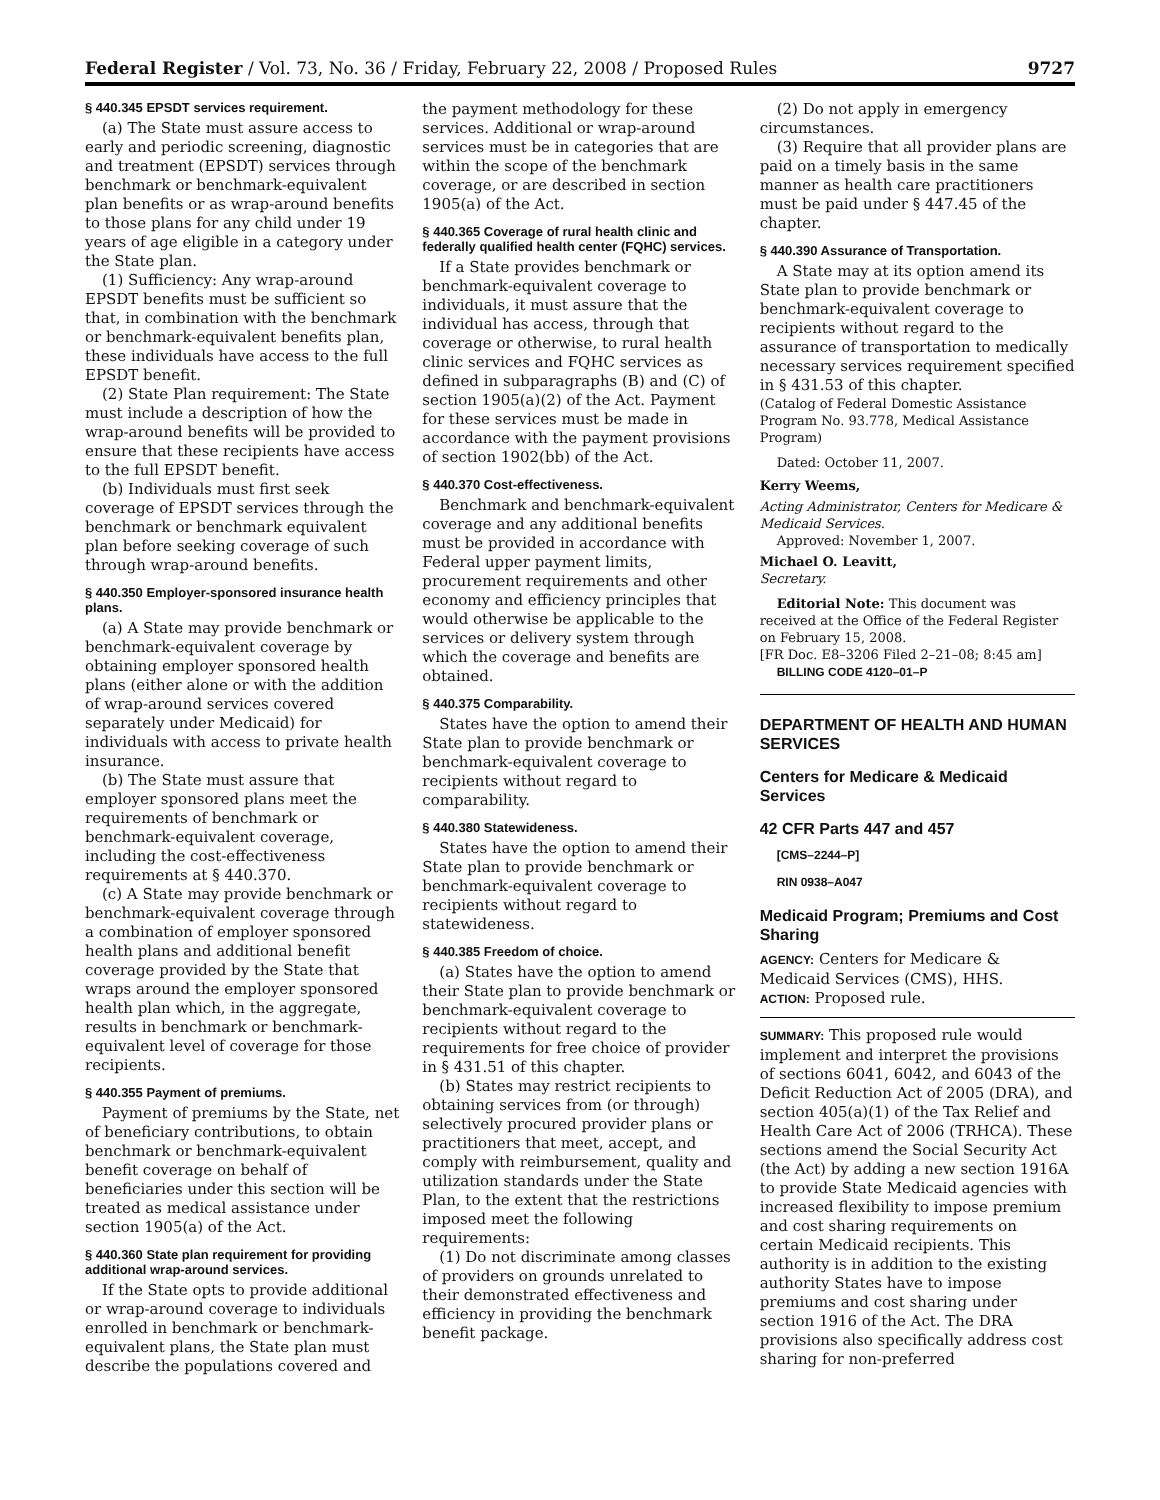Federal Register / Vol. 73, No. 36 / Friday, February 22, 2008 / Proposed Rules 9727
§ 440.345 EPSDT services requirement.
(a) The State must assure access to early and periodic screening, diagnostic and treatment (EPSDT) services through benchmark or benchmark-equivalent plan benefits or as wrap-around benefits to those plans for any child under 19 years of age eligible in a category under the State plan.
(1) Sufficiency: Any wrap-around EPSDT benefits must be sufficient so that, in combination with the benchmark or benchmark-equivalent benefits plan, these individuals have access to the full EPSDT benefit.
(2) State Plan requirement: The State must include a description of how the wrap-around benefits will be provided to ensure that these recipients have access to the full EPSDT benefit.
(b) Individuals must first seek coverage of EPSDT services through the benchmark or benchmark equivalent plan before seeking coverage of such through wrap-around benefits.
§ 440.350 Employer-sponsored insurance health plans.
(a) A State may provide benchmark or benchmark-equivalent coverage by obtaining employer sponsored health plans (either alone or with the addition of wrap-around services covered separately under Medicaid) for individuals with access to private health insurance.
(b) The State must assure that employer sponsored plans meet the requirements of benchmark or benchmark-equivalent coverage, including the cost-effectiveness requirements at § 440.370.
(c) A State may provide benchmark or benchmark-equivalent coverage through a combination of employer sponsored health plans and additional benefit coverage provided by the State that wraps around the employer sponsored health plan which, in the aggregate, results in benchmark or benchmark-equivalent level of coverage for those recipients.
§ 440.355 Payment of premiums.
Payment of premiums by the State, net of beneficiary contributions, to obtain benchmark or benchmark-equivalent benefit coverage on behalf of beneficiaries under this section will be treated as medical assistance under section 1905(a) of the Act.
§ 440.360 State plan requirement for providing additional wrap-around services.
If the State opts to provide additional or wrap-around coverage to individuals enrolled in benchmark or benchmark-equivalent plans, the State plan must describe the populations covered and
the payment methodology for these services. Additional or wrap-around services must be in categories that are within the scope of the benchmark coverage, or are described in section 1905(a) of the Act.
§ 440.365 Coverage of rural health clinic and federally qualified health center (FQHC) services.
If a State provides benchmark or benchmark-equivalent coverage to individuals, it must assure that the individual has access, through that coverage or otherwise, to rural health clinic services and FQHC services as defined in subparagraphs (B) and (C) of section 1905(a)(2) of the Act. Payment for these services must be made in accordance with the payment provisions of section 1902(bb) of the Act.
§ 440.370 Cost-effectiveness.
Benchmark and benchmark-equivalent coverage and any additional benefits must be provided in accordance with Federal upper payment limits, procurement requirements and other economy and efficiency principles that would otherwise be applicable to the services or delivery system through which the coverage and benefits are obtained.
§ 440.375 Comparability.
States have the option to amend their State plan to provide benchmark or benchmark-equivalent coverage to recipients without regard to comparability.
§ 440.380 Statewideness.
States have the option to amend their State plan to provide benchmark or benchmark-equivalent coverage to recipients without regard to statewideness.
§ 440.385 Freedom of choice.
(a) States have the option to amend their State plan to provide benchmark or benchmark-equivalent coverage to recipients without regard to the requirements for free choice of provider in § 431.51 of this chapter.
(b) States may restrict recipients to obtaining services from (or through) selectively procured provider plans or practitioners that meet, accept, and comply with reimbursement, quality and utilization standards under the State Plan, to the extent that the restrictions imposed meet the following requirements:
(1) Do not discriminate among classes of providers on grounds unrelated to their demonstrated effectiveness and efficiency in providing the benchmark benefit package.
(2) Do not apply in emergency circumstances.
(3) Require that all provider plans are paid on a timely basis in the same manner as health care practitioners must be paid under § 447.45 of the chapter.
§ 440.390 Assurance of Transportation.
A State may at its option amend its State plan to provide benchmark or benchmark-equivalent coverage to recipients without regard to the assurance of transportation to medically necessary services requirement specified in § 431.53 of this chapter.
(Catalog of Federal Domestic Assistance Program No. 93.778, Medical Assistance Program)
Dated: October 11, 2007.
Kerry Weems,
Acting Administrator, Centers for Medicare & Medicaid Services.
Approved: November 1, 2007.
Michael O. Leavitt,
Secretary.
Editorial Note: This document was received at the Office of the Federal Register on February 15, 2008.
[FR Doc. E8–3206 Filed 2–21–08; 8:45 am]
BILLING CODE 4120–01–P
DEPARTMENT OF HEALTH AND HUMAN SERVICES
Centers for Medicare & Medicaid Services
42 CFR Parts 447 and 457
[CMS–2244–P]
RIN 0938–A047
Medicaid Program; Premiums and Cost Sharing
AGENCY: Centers for Medicare & Medicaid Services (CMS), HHS.
ACTION: Proposed rule.
SUMMARY: This proposed rule would implement and interpret the provisions of sections 6041, 6042, and 6043 of the Deficit Reduction Act of 2005 (DRA), and section 405(a)(1) of the Tax Relief and Health Care Act of 2006 (TRHCA). These sections amend the Social Security Act (the Act) by adding a new section 1916A to provide State Medicaid agencies with increased flexibility to impose premium and cost sharing requirements on certain Medicaid recipients. This authority is in addition to the existing authority States have to impose premiums and cost sharing under section 1916 of the Act. The DRA provisions also specifically address cost sharing for non-preferred